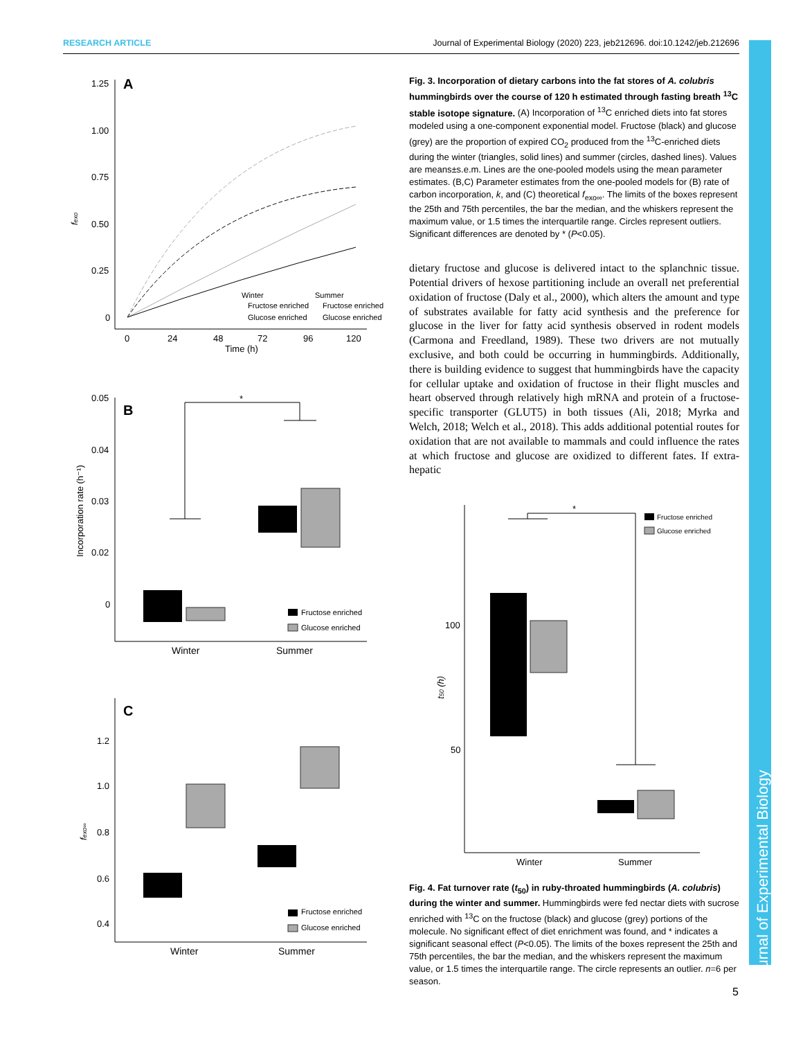RESEARCH ARTICLE Journal of Experimental Biology (2020) 223, jeb212696. doi:10.1242/jeb.212696
A
1.25
1.00
0.75
0.50
0.25
0
fexo
0
24
48
72
96
120
Time (h)
Winter
Summer
Fructose enriched
Fructose enriched
Glucose enriched
Glucose enriched
B
0.05
0.04
0.03
0.02
0
Incorporation rate (h⁻¹)
*
Fructose enriched
Glucose enriched
Winter
Summer
C
1.2
1.0
0.8
0.6
0.4
fexo∞
Fructose enriched
Glucose enriched
Winter
Summer
Fig. 3. Incorporation of dietary carbons into the fat stores of A. colubris hummingbirds over the course of 120 h estimated through fasting breath <sup>13</sup>C stable isotope signature. (A) Incorporation of <sup>13</sup>C enriched diets into fat stores modeled using a one-component exponential model. Fructose (black) and glucose (grey) are the proportion of expired CO<sub>2</sub> produced from the <sup>13</sup>C-enriched diets during the winter (triangles, solid lines) and summer (circles, dashed lines). Values are means±s.e.m. Lines are the one-pooled models using the mean parameter estimates. (B,C) Parameter estimates from the one-pooled models for (B) rate of carbon incorporation, k, and (C) theoretical f<sub>exo∞</sub>. The limits of the boxes represent the 25th and 75th percentiles, the bar the median, and the whiskers represent the maximum value, or 1.5 times the interquartile range. Circles represent outliers. Significant differences are denoted by * (P<0.05).
dietary fructose and glucose is delivered intact to the splanchnic tissue. Potential drivers of hexose partitioning include an overall net preferential oxidation of fructose (Daly et al., 2000), which alters the amount and type of substrates available for fatty acid synthesis and the preference for glucose in the liver for fatty acid synthesis observed in rodent models (Carmona and Freedland, 1989). These two drivers are not mutually exclusive, and both could be occurring in hummingbirds. Additionally, there is building evidence to suggest that hummingbirds have the capacity for cellular uptake and oxidation of fructose in their flight muscles and heart observed through relatively high mRNA and protein of a fructose-specific transporter (GLUT5) in both tissues (Ali, 2018; Myrka and Welch, 2018; Welch et al., 2018). This adds additional potential routes for oxidation that are not available to mammals and could influence the rates at which fructose and glucose are oxidized to different fates. If extra-hepatic
100
50
t50 (h)
*
Fructose enriched
Glucose enriched
Winter
Summer
Fig. 4. Fat turnover rate (t<sub>50</sub>) in ruby-throated hummingbirds (A. colubris) during the winter and summer. Hummingbirds were fed nectar diets with sucrose enriched with <sup>13</sup>C on the fructose (black) and glucose (grey) portions of the molecule. No significant effect of diet enrichment was found, and * indicates a significant seasonal effect (P<0.05). The limits of the boxes represent the 25th and 75th percentiles, the bar the median, and the whiskers represent the maximum value, or 1.5 times the interquartile range. The circle represents an outlier. n=6 per season.
Journal of Experimental Biology
5